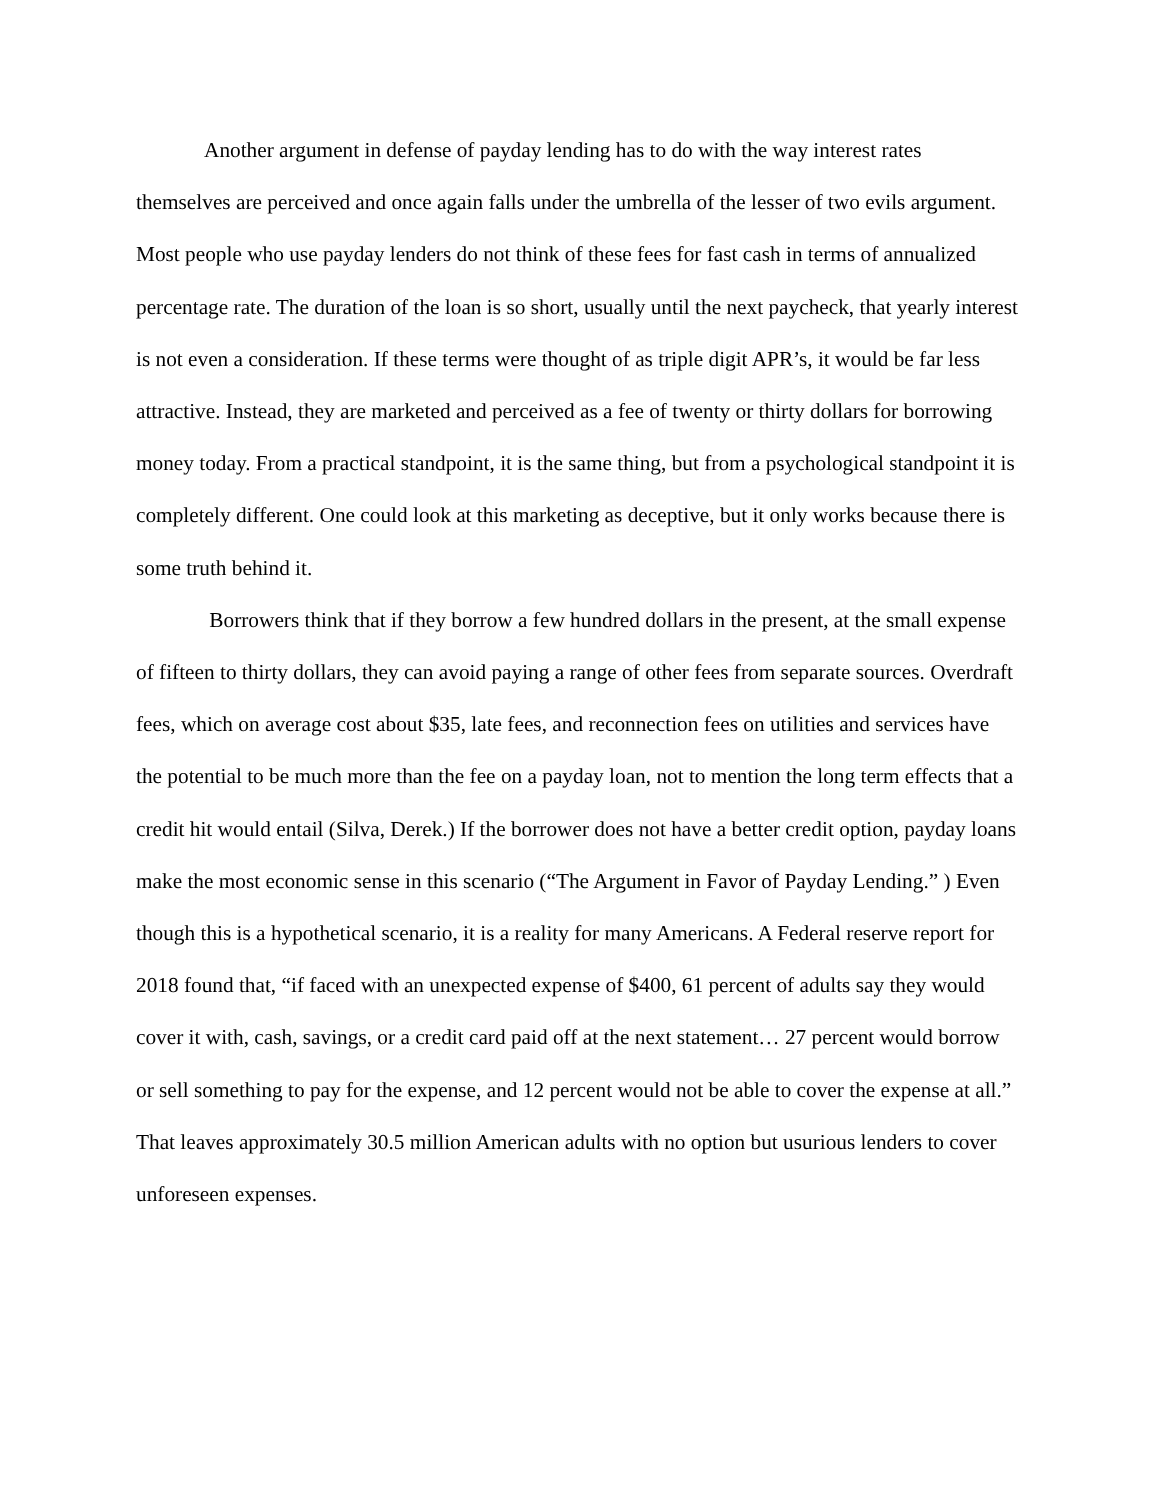Another argument in defense of payday lending has to do with the way interest rates themselves are perceived and once again falls under the umbrella of the lesser of two evils argument. Most people who use payday lenders do not think of these fees for fast cash in terms of annualized percentage rate. The duration of the loan is so short, usually until the next paycheck, that yearly interest is not even a consideration. If these terms were thought of as triple digit APR’s, it would be far less attractive. Instead, they are marketed and perceived as a fee of twenty or thirty dollars for borrowing money today. From a practical standpoint, it is the same thing, but from a psychological standpoint it is completely different. One could look at this marketing as deceptive, but it only works because there is some truth behind it.
Borrowers think that if they borrow a few hundred dollars in the present, at the small expense of fifteen to thirty dollars, they can avoid paying a range of other fees from separate sources. Overdraft fees, which on average cost about $35, late fees, and reconnection fees on utilities and services have the potential to be much more than the fee on a payday loan, not to mention the long term effects that a credit hit would entail (Silva, Derek.) If the borrower does not have a better credit option, payday loans make the most economic sense in this scenario (“The Argument in Favor of Payday Lending.” ) Even though this is a hypothetical scenario, it is a reality for many Americans. A Federal reserve report for 2018 found that, “if faced with an unexpected expense of $400, 61 percent of adults say they would cover it with, cash, savings, or a credit card paid off at the next statement… 27 percent would borrow or sell something to pay for the expense, and 12 percent would not be able to cover the expense at all.” That leaves approximately 30.5 million American adults with no option but usurious lenders to cover unforeseen expenses.